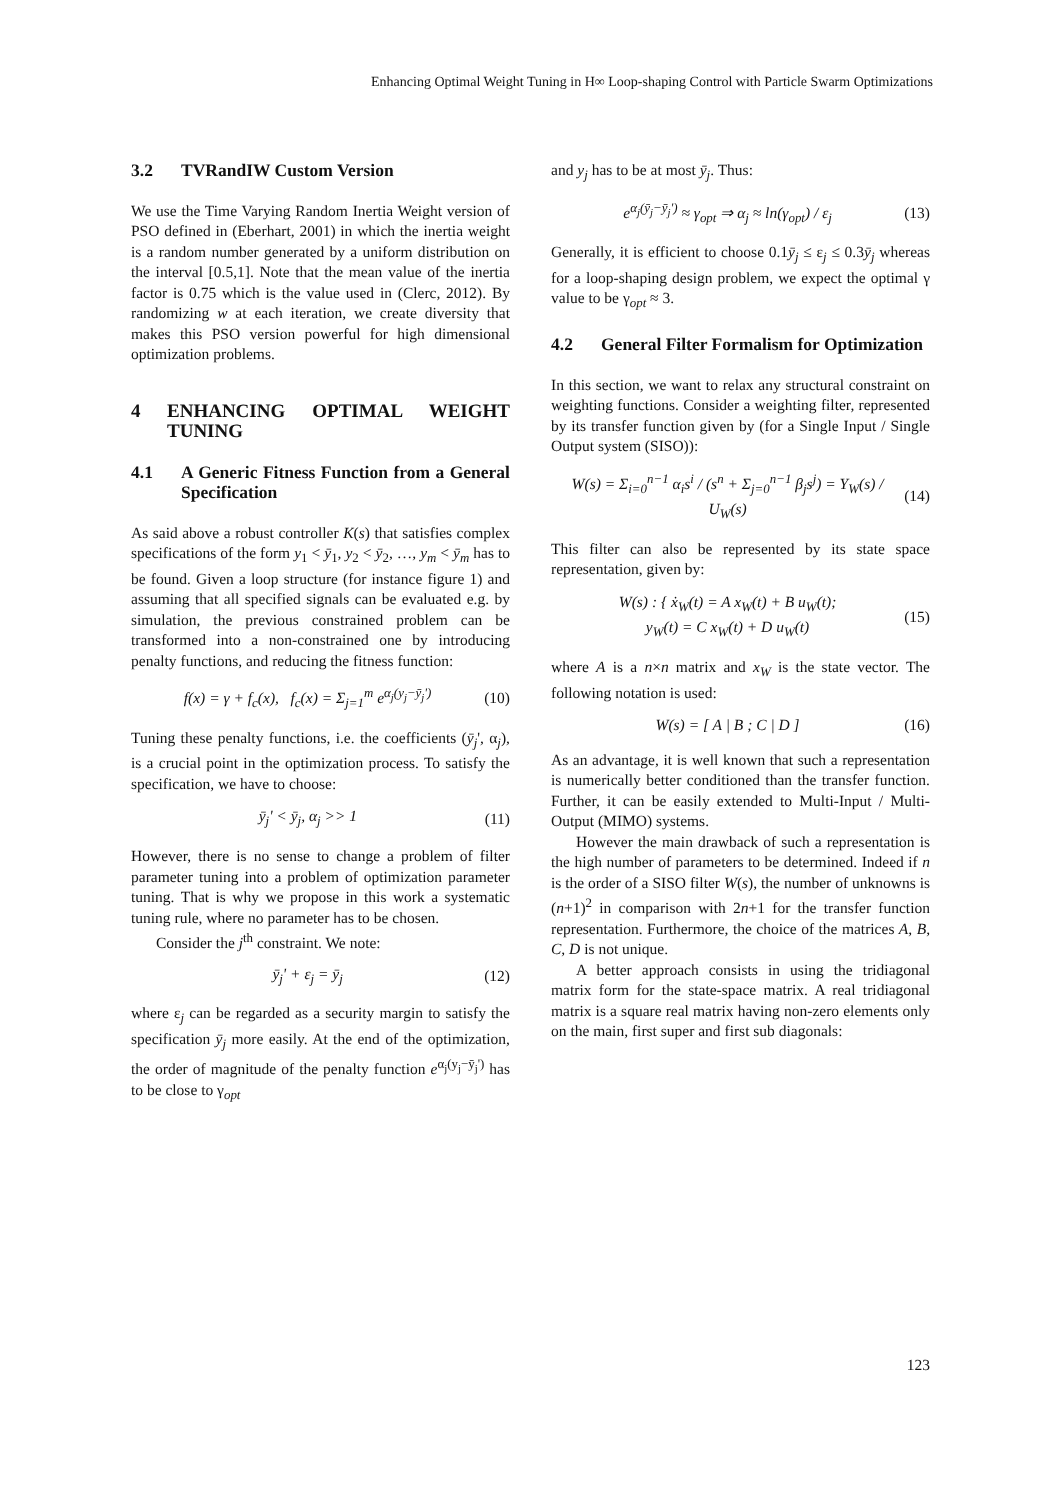Enhancing Optimal Weight Tuning in H∞ Loop-shaping Control with Particle Swarm Optimizations
3.2 TVRandIW Custom Version
We use the Time Varying Random Inertia Weight version of PSO defined in (Eberhart, 2001) in which the inertia weight is a random number generated by a uniform distribution on the interval [0.5,1]. Note that the mean value of the inertia factor is 0.75 which is the value used in (Clerc, 2012). By randomizing w at each iteration, we create diversity that makes this PSO version powerful for high dimensional optimization problems.
4 ENHANCING OPTIMAL WEIGHT TUNING
4.1 A Generic Fitness Function from a General Specification
As said above a robust controller K(s) that satisfies complex specifications of the form y<sub>1</sub> < ȳ<sub>1</sub>, y<sub>2</sub> < ȳ<sub>2</sub>, …, y<sub>m</sub> < ȳ<sub>m</sub> has to be found. Given a loop structure (for instance figure 1) and assuming that all specified signals can be evaluated e.g. by simulation, the previous constrained problem can be transformed into a non-constrained one by introducing penalty functions, and reducing the fitness function:
f(x) = γ + f<sub>c</sub>(x), f<sub>c</sub>(x) = Σ<sub>j=1</sub><sup>m</sup> e<sup>α<sub>j</sub>(y<sub>j</sub>−ȳ<sub>j</sub>')</sup> (10)
Tuning these penalty functions, i.e. the coefficients (ȳ<sub>j</sub>', α<sub>j</sub>), is a crucial point in the optimization process. To satisfy the specification, we have to choose:
ȳ<sub>j</sub>' < ȳ<sub>j</sub>, α<sub>j</sub> >> 1 (11)
However, there is no sense to change a problem of filter parameter tuning into a problem of optimization parameter tuning. That is why we propose in this work a systematic tuning rule, where no parameter has to be chosen.
Consider the j<sup>th</sup> constraint. We note:
ȳ<sub>j</sub>' + ε<sub>j</sub> = ȳ<sub>j</sub> (12)
where ε<sub>j</sub> can be regarded as a security margin to satisfy the specification ȳ<sub>j</sub> more easily. At the end of the optimization, the order of magnitude of the penalty function e<sup>α<sub>j</sub>(y<sub>j</sub>−ȳ<sub>j</sub>')</sup> has to be close to γ<sub>opt</sub>
and y<sub>j</sub> has to be at most ȳ<sub>j</sub>. Thus:
e<sup>α<sub>j</sub>(ȳ<sub>j</sub>−ȳ<sub>j</sub>')</sup> ≈ γ<sub>opt</sub> ⇒ α<sub>j</sub> ≈ ln(γ<sub>opt</sub>) / ε<sub>j</sub> (13)
Generally, it is efficient to choose 0.1ȳ<sub>j</sub> ≤ ε<sub>j</sub> ≤ 0.3ȳ<sub>j</sub> whereas for a loop-shaping design problem, we expect the optimal γ value to be γ<sub>opt</sub> ≈ 3.
4.2 General Filter Formalism for Optimization
In this section, we want to relax any structural constraint on weighting functions. Consider a weighting filter, represented by its transfer function given by (for a Single Input / Single Output system (SISO)):
W(s) = Σ<sub>i=0</sub><sup>n−1</sup> α<sub>i</sub>s<sup>i</sup> / (s<sup>n</sup> + Σ<sub>j=0</sub><sup>n−1</sup> β<sub>j</sub>s<sup>j</sup>) = Y<sub>W</sub>(s) / U<sub>W</sub>(s) (14)
This filter can also be represented by its state space representation, given by:
W(s) : { ẋ<sub>W</sub>(t) = A x<sub>W</sub>(t) + B u<sub>W</sub>(t);
y<sub>W</sub>(t) = C x<sub>W</sub>(t) + D u<sub>W</sub>(t) (15)
where A is a n×n matrix and x<sub>W</sub> is the state vector. The following notation is used:
W(s) = [ A | B ; C | D ] (16)
As an advantage, it is well known that such a representation is numerically better conditioned than the transfer function. Further, it can be easily extended to Multi-Input / Multi-Output (MIMO) systems.
However the main drawback of such a representation is the high number of parameters to be determined. Indeed if n is the order of a SISO filter W(s), the number of unknowns is (n+1)<sup>2</sup> in comparison with 2n+1 for the transfer function representation. Furthermore, the choice of the matrices A, B, C, D is not unique.
A better approach consists in using the tridiagonal matrix form for the state-space matrix. A real tridiagonal matrix is a square real matrix having non-zero elements only on the main, first super and first sub diagonals:
123